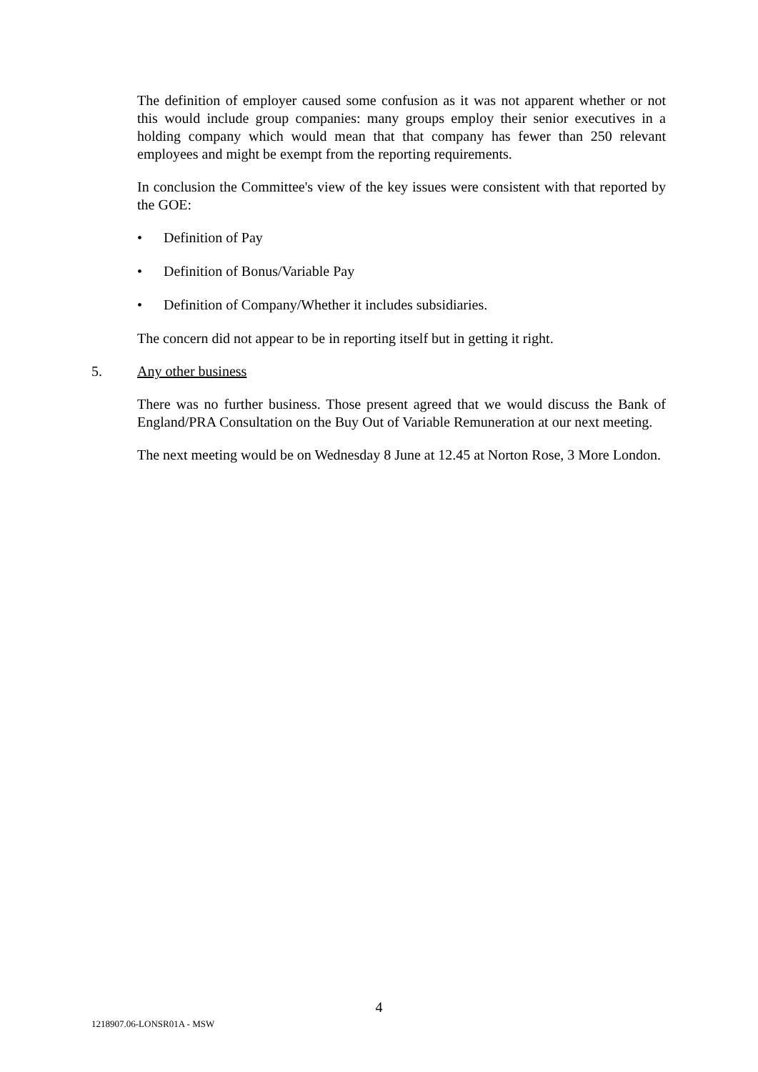The definition of employer caused some confusion as it was not apparent whether or not this would include group companies: many groups employ their senior executives in a holding company which would mean that that company has fewer than 250 relevant employees and might be exempt from the reporting requirements.
In conclusion the Committee's view of the key issues were consistent with that reported by the GOE:
• Definition of Pay
• Definition of Bonus/Variable Pay
• Definition of Company/Whether it includes subsidiaries.
The concern did not appear to be in reporting itself but in getting it right.
5. Any other business
There was no further business. Those present agreed that we would discuss the Bank of England/PRA Consultation on the Buy Out of Variable Remuneration at our next meeting.
The next meeting would be on Wednesday 8 June at 12.45 at Norton Rose, 3 More London.
4
1218907.06-LONSR01A - MSW